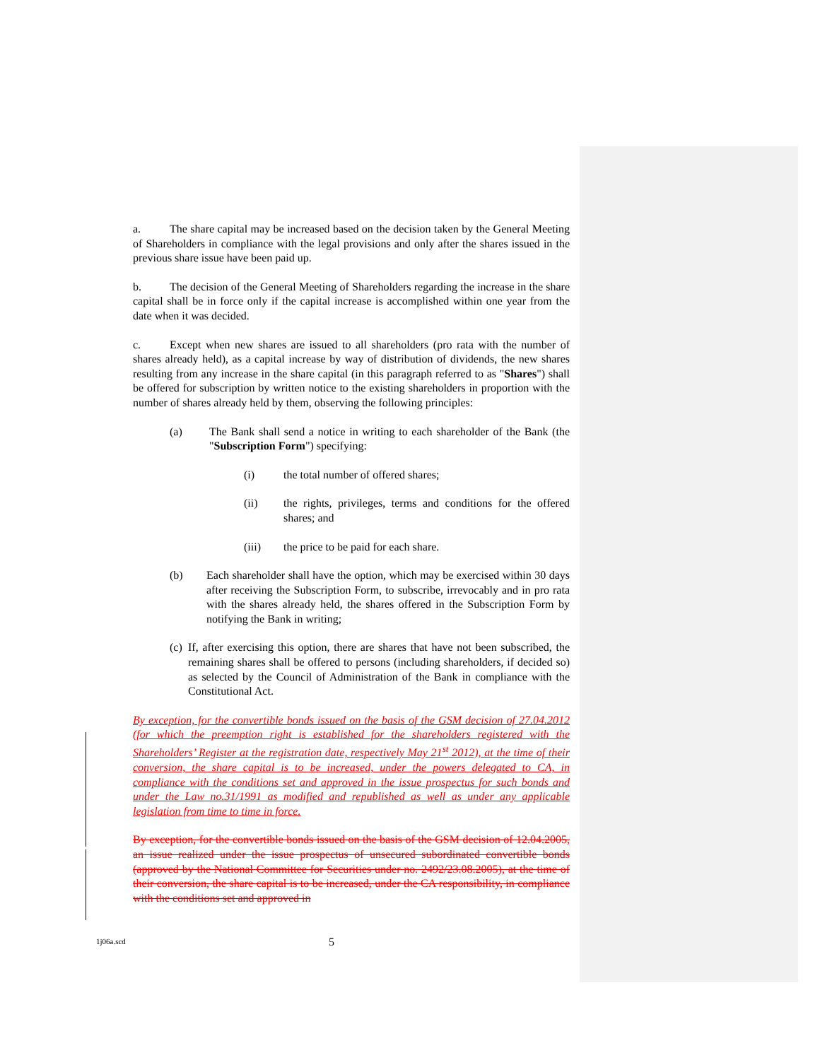a. The share capital may be increased based on the decision taken by the General Meeting of Shareholders in compliance with the legal provisions and only after the shares issued in the previous share issue have been paid up.
b. The decision of the General Meeting of Shareholders regarding the increase in the share capital shall be in force only if the capital increase is accomplished within one year from the date when it was decided.
c. Except when new shares are issued to all shareholders (pro rata with the number of shares already held), as a capital increase by way of distribution of dividends, the new shares resulting from any increase in the share capital (in this paragraph referred to as "Shares") shall be offered for subscription by written notice to the existing shareholders in proportion with the number of shares already held by them, observing the following principles:
(a) The Bank shall send a notice in writing to each shareholder of the Bank (the "Subscription Form") specifying:
(i) the total number of offered shares;
(ii) the rights, privileges, terms and conditions for the offered shares; and
(iii) the price to be paid for each share.
(b) Each shareholder shall have the option, which may be exercised within 30 days after receiving the Subscription Form, to subscribe, irrevocably and in pro rata with the shares already held, the shares offered in the Subscription Form by notifying the Bank in writing;
(c) If, after exercising this option, there are shares that have not been subscribed, the remaining shares shall be offered to persons (including shareholders, if decided so) as selected by the Council of Administration of the Bank in compliance with the Constitutional Act.
By exception, for the convertible bonds issued on the basis of the GSM decision of 27.04.2012 (for which the preemption right is established for the shareholders registered with the Shareholders’ Register at the registration date, respectively May 21<sup>st</sup> 2012), at the time of their conversion, the share capital is to be increased, under the powers delegated to CA, in compliance with the conditions set and approved in the issue prospectus for such bonds and under the Law no.31/1991 as modified and republished as well as under any applicable legislation from time to time in force.
By exception, for the convertible bonds issued on the basis of the GSM decision of 12.04.2005, an issue realized under the issue prospectus of unsecured subordinated convertible bonds (approved by the National Committee for Securities under no. 2492/23.08.2005), at the time of their conversion, the share capital is to be increased, under the CA responsibility, in compliance with the conditions set and approved in
1j06a.scd 5